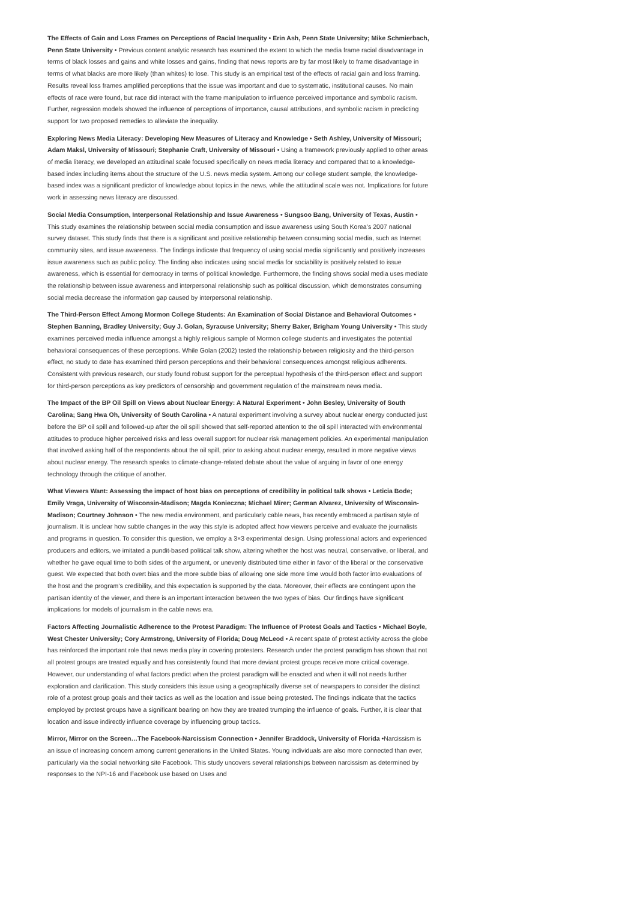The Effects of Gain and Loss Frames on Perceptions of Racial Inequality • Erin Ash, Penn State University; Mike Schmierbach, Penn State University • Previous content analytic research has examined the extent to which the media frame racial disadvantage in terms of black losses and gains and white losses and gains, finding that news reports are by far most likely to frame disadvantage in terms of what blacks are more likely (than whites) to lose. This study is an empirical test of the effects of racial gain and loss framing. Results reveal loss frames amplified perceptions that the issue was important and due to systematic, institutional causes. No main effects of race were found, but race did interact with the frame manipulation to influence perceived importance and symbolic racism. Further, regression models showed the influence of perceptions of importance, causal attributions, and symbolic racism in predicting support for two proposed remedies to alleviate the inequality.
Exploring News Media Literacy: Developing New Measures of Literacy and Knowledge • Seth Ashley, University of Missouri; Adam Maksl, University of Missouri; Stephanie Craft, University of Missouri • Using a framework previously applied to other areas of media literacy, we developed an attitudinal scale focused specifically on news media literacy and compared that to a knowledge-based index including items about the structure of the U.S. news media system. Among our college student sample, the knowledge-based index was a significant predictor of knowledge about topics in the news, while the attitudinal scale was not. Implications for future work in assessing news literacy are discussed.
Social Media Consumption, Interpersonal Relationship and Issue Awareness • Sungsoo Bang, University of Texas, Austin • This study examines the relationship between social media consumption and issue awareness using South Korea’s 2007 national survey dataset. This study finds that there is a significant and positive relationship between consuming social media, such as Internet community sites, and issue awareness. The findings indicate that frequency of using social media significantly and positively increases issue awareness such as public policy. The finding also indicates using social media for sociability is positively related to issue awareness, which is essential for democracy in terms of political knowledge. Furthermore, the finding shows social media uses mediate the relationship between issue awareness and interpersonal relationship such as political discussion, which demonstrates consuming social media decrease the information gap caused by interpersonal relationship.
The Third-Person Effect Among Mormon College Students: An Examination of Social Distance and Behavioral Outcomes • Stephen Banning, Bradley University; Guy J. Golan, Syracuse University; Sherry Baker, Brigham Young University • This study examines perceived media influence amongst a highly religious sample of Mormon college students and investigates the potential behavioral consequences of these perceptions. While Golan (2002) tested the relationship between religiosity and the third-person effect, no study to date has examined third person perceptions and their behavioral consequences amongst religious adherents. Consistent with previous research, our study found robust support for the perceptual hypothesis of the third-person effect and support for third-person perceptions as key predictors of censorship and government regulation of the mainstream news media.
The Impact of the BP Oil Spill on Views about Nuclear Energy: A Natural Experiment • John Besley, University of South Carolina; Sang Hwa Oh, University of South Carolina • A natural experiment involving a survey about nuclear energy conducted just before the BP oil spill and followed-up after the oil spill showed that self-reported attention to the oil spill interacted with environmental attitudes to produce higher perceived risks and less overall support for nuclear risk management policies. An experimental manipulation that involved asking half of the respondents about the oil spill, prior to asking about nuclear energy, resulted in more negative views about nuclear energy. The research speaks to climate-change-related debate about the value of arguing in favor of one energy technology through the critique of another.
What Viewers Want: Assessing the impact of host bias on perceptions of credibility in political talk shows • Leticia Bode; Emily Vraga, University of Wisconsin-Madison; Magda Konieczna; Michael Mirer; German Alvarez, University of Wisconsin-Madison; Courtney Johnson • The new media environment, and particularly cable news, has recently embraced a partisan style of journalism. It is unclear how subtle changes in the way this style is adopted affect how viewers perceive and evaluate the journalists and programs in question. To consider this question, we employ a 3×3 experimental design. Using professional actors and experienced producers and editors, we imitated a pundit-based political talk show, altering whether the host was neutral, conservative, or liberal, and whether he gave equal time to both sides of the argument, or unevenly distributed time either in favor of the liberal or the conservative guest. We expected that both overt bias and the more subtle bias of allowing one side more time would both factor into evaluations of the host and the program’s credibility, and this expectation is supported by the data. Moreover, their effects are contingent upon the partisan identity of the viewer, and there is an important interaction between the two types of bias. Our findings have significant implications for models of journalism in the cable news era.
Factors Affecting Journalistic Adherence to the Protest Paradigm: The Influence of Protest Goals and Tactics • Michael Boyle, West Chester University; Cory Armstrong, University of Florida; Doug McLeod • A recent spate of protest activity across the globe has reinforced the important role that news media play in covering protesters. Research under the protest paradigm has shown that not all protest groups are treated equally and has consistently found that more deviant protest groups receive more critical coverage. However, our understanding of what factors predict when the protest paradigm will be enacted and when it will not needs further exploration and clarification. This study considers this issue using a geographically diverse set of newspapers to consider the distinct role of a protest group goals and their tactics as well as the location and issue being protested. The findings indicate that the tactics employed by protest groups have a significant bearing on how they are treated trumping the influence of goals. Further, it is clear that location and issue indirectly influence coverage by influencing group tactics.
Mirror, Mirror on the Screen…The Facebook-Narcissism Connection • Jennifer Braddock, University of Florida •Narcissism is an issue of increasing concern among current generations in the United States. Young individuals are also more connected than ever, particularly via the social networking site Facebook. This study uncovers several relationships between narcissism as determined by responses to the NPI-16 and Facebook use based on Uses and